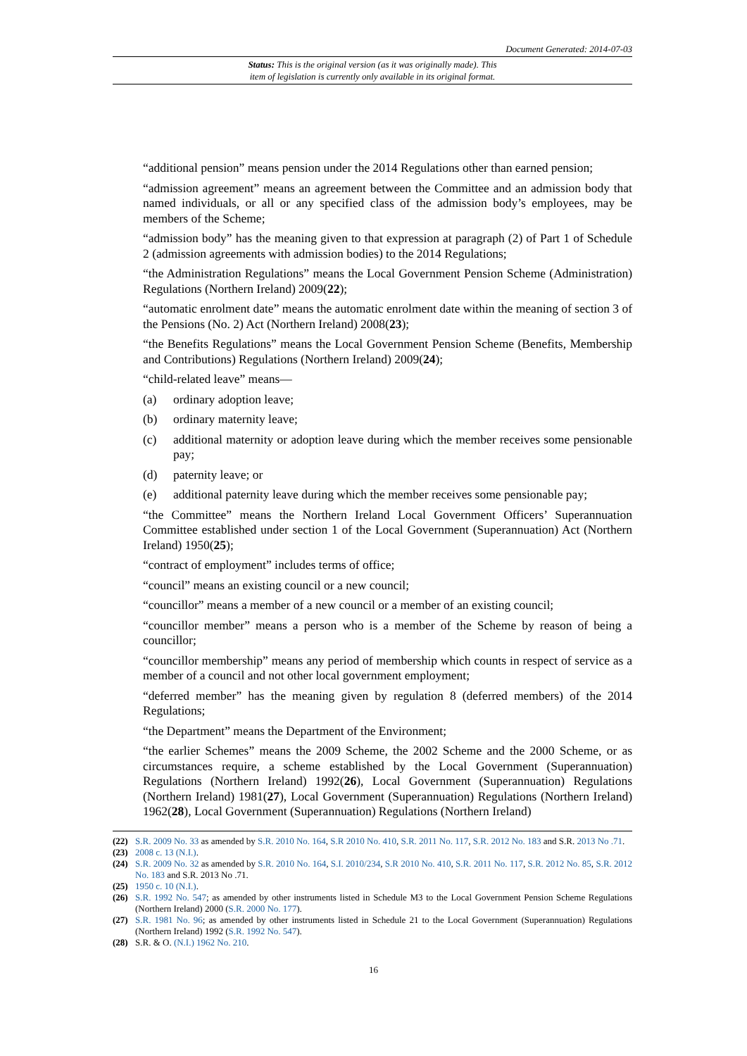Document Generated: 2014-07-03
Status: This is the original version (as it was originally made). This
item of legislation is currently only available in its original format.
“additional pension” means pension under the 2014 Regulations other than earned pension;
“admission agreement” means an agreement between the Committee and an admission body that named individuals, or all or any specified class of the admission body’s employees, may be members of the Scheme;
“admission body” has the meaning given to that expression at paragraph (2) of Part 1 of Schedule 2 (admission agreements with admission bodies) to the 2014 Regulations;
“the Administration Regulations” means the Local Government Pension Scheme (Administration) Regulations (Northern Ireland) 2009(22);
“automatic enrolment date” means the automatic enrolment date within the meaning of section 3 of the Pensions (No. 2) Act (Northern Ireland) 2008(23);
“the Benefits Regulations” means the Local Government Pension Scheme (Benefits, Membership and Contributions) Regulations (Northern Ireland) 2009(24);
“child-related leave” means—
(a) ordinary adoption leave;
(b) ordinary maternity leave;
(c) additional maternity or adoption leave during which the member receives some pensionable pay;
(d) paternity leave; or
(e) additional paternity leave during which the member receives some pensionable pay;
“the Committee” means the Northern Ireland Local Government Officers’ Superannuation Committee established under section 1 of the Local Government (Superannuation) Act (Northern Ireland) 1950(25);
“contract of employment” includes terms of office;
“council” means an existing council or a new council;
“councillor” means a member of a new council or a member of an existing council;
“councillor member” means a person who is a member of the Scheme by reason of being a councillor;
“councillor membership” means any period of membership which counts in respect of service as a member of a council and not other local government employment;
“deferred member” has the meaning given by regulation 8 (deferred members) of the 2014 Regulations;
“the Department” means the Department of the Environment;
“the earlier Schemes” means the 2009 Scheme, the 2002 Scheme and the 2000 Scheme, or as circumstances require, a scheme established by the Local Government (Superannuation) Regulations (Northern Ireland) 1992(26), Local Government (Superannuation) Regulations (Northern Ireland) 1981(27), Local Government (Superannuation) Regulations (Northern Ireland) 1962(28), Local Government (Superannuation) Regulations (Northern Ireland)
(22) S.R. 2009 No. 33 as amended by S.R. 2010 No. 164, S.R 2010 No. 410, S.R. 2011 No. 117, S.R. 2012 No. 183 and S.R. 2013 No .71.
(23) 2008 c. 13 (N.I.).
(24) S.R. 2009 No. 32 as amended by S.R. 2010 No. 164, S.I. 2010/234, S.R 2010 No. 410, S.R. 2011 No. 117, S.R. 2012 No. 85, S.R. 2012 No. 183 and S.R. 2013 No .71.
(25) 1950 c. 10 (N.I.).
(26) S.R. 1992 No. 547; as amended by other instruments listed in Schedule M3 to the Local Government Pension Scheme Regulations (Northern Ireland) 2000 (S.R. 2000 No. 177).
(27) S.R. 1981 No. 96; as amended by other instruments listed in Schedule 21 to the Local Government (Superannuation) Regulations (Northern Ireland) 1992 (S.R. 1992 No. 547).
(28) S.R. & O. (N.I.) 1962 No. 210.
16